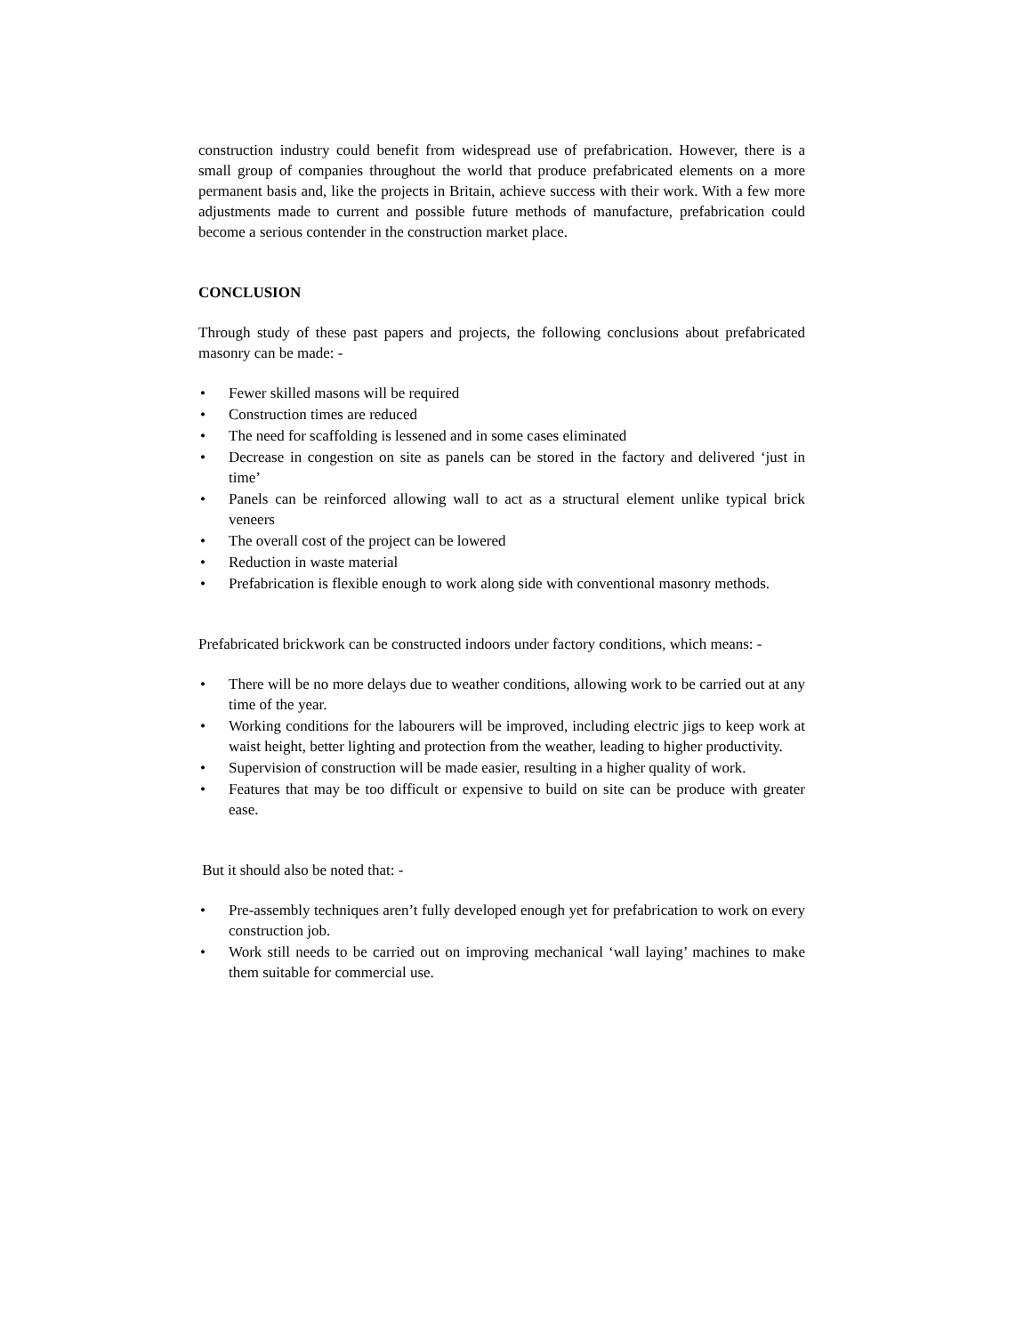construction industry could benefit from widespread use of prefabrication. However, there is a small group of companies throughout the world that produce prefabricated elements on a more permanent basis and, like the projects in Britain, achieve success with their work. With a few more adjustments made to current and possible future methods of manufacture, prefabrication could become a serious contender in the construction market place.
CONCLUSION
Through study of these past papers and projects, the following conclusions about prefabricated masonry can be made: -
• Fewer skilled masons will be required
• Construction times are reduced
• The need for scaffolding is lessened and in some cases eliminated
• Decrease in congestion on site as panels can be stored in the factory and delivered ‘just in time’
• Panels can be reinforced allowing wall to act as a structural element unlike typical brick veneers
• The overall cost of the project can be lowered
• Reduction in waste material
• Prefabrication is flexible enough to work along side with conventional masonry methods.
Prefabricated brickwork can be constructed indoors under factory conditions, which means: -
• There will be no more delays due to weather conditions, allowing work to be carried out at any time of the year.
• Working conditions for the labourers will be improved, including electric jigs to keep work at waist height, better lighting and protection from the weather, leading to higher productivity.
• Supervision of construction will be made easier, resulting in a higher quality of work.
• Features that may be too difficult or expensive to build on site can be produce with greater ease.
But it should also be noted that: -
• Pre-assembly techniques aren’t fully developed enough yet for prefabrication to work on every construction job.
• Work still needs to be carried out on improving mechanical ‘wall laying’ machines to make them suitable for commercial use.